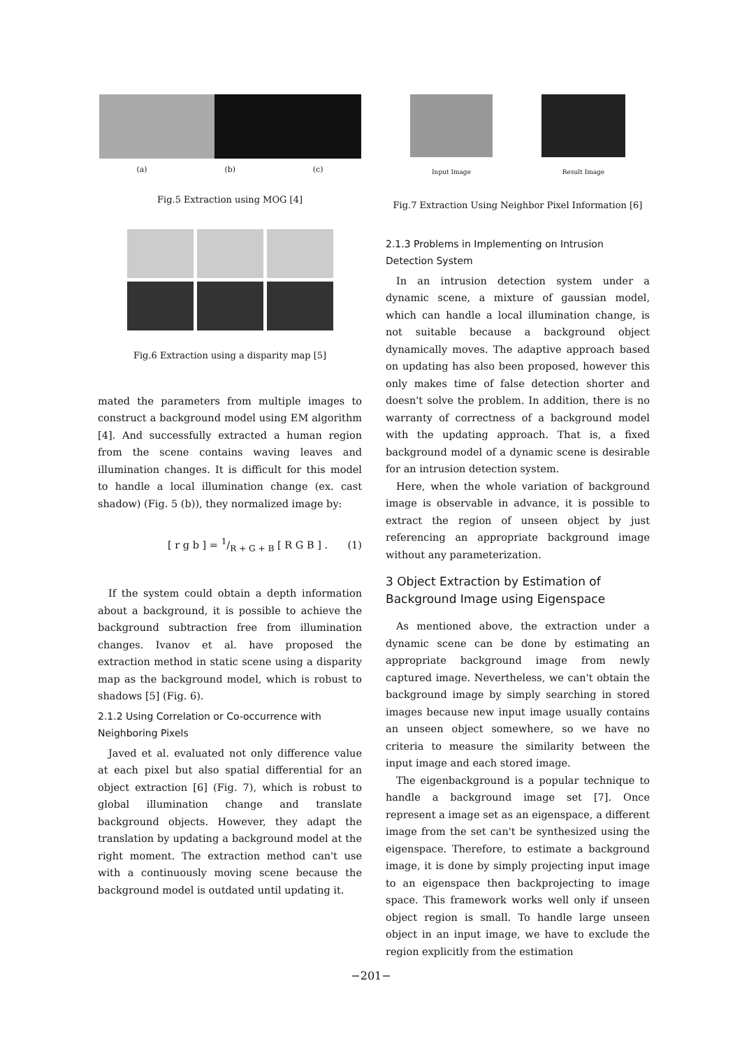(a) (b) (c)
Fig.5 Extraction using MOG [4]
Fig.6 Extraction using a disparity map [5]
mated the parameters from multiple images to construct a background model using EM algorithm [4]. And successfully extracted a human region from the scene contains waving leaves and illumination changes. It is difficult for this model to handle a local illumination change (ex. cast shadow) (Fig. 5 (b)), they normalized image by:
[ r g b ] = 1/R + G + B [ R G B ] . (1)
If the system could obtain a depth information about a background, it is possible to achieve the background subtraction free from illumination changes. Ivanov et al. have proposed the extraction method in static scene using a disparity map as the background model, which is robust to shadows [5] (Fig. 6).
2.1.2 Using Correlation or Co-occurrence with Neighboring Pixels
Javed et al. evaluated not only difference value at each pixel but also spatial differential for an object extraction [6] (Fig. 7), which is robust to global illumination change and translate background objects. However, they adapt the translation by updating a background model at the right moment. The extraction method can't use with a continuously moving scene because the background model is outdated until updating it.
Input Image Result Image
Fig.7 Extraction Using Neighbor Pixel Information [6]
2.1.3 Problems in Implementing on Intrusion Detection System
In an intrusion detection system under a dynamic scene, a mixture of gaussian model, which can handle a local illumination change, is not suitable because a background object dynamically moves. The adaptive approach based on updating has also been proposed, however this only makes time of false detection shorter and doesn't solve the problem. In addition, there is no warranty of correctness of a background model with the updating approach. That is, a fixed background model of a dynamic scene is desirable for an intrusion detection system.
Here, when the whole variation of background image is observable in advance, it is possible to extract the region of unseen object by just referencing an appropriate background image without any parameterization.
3 Object Extraction by Estimation of Background Image using Eigenspace
As mentioned above, the extraction under a dynamic scene can be done by estimating an appropriate background image from newly captured image. Nevertheless, we can't obtain the background image by simply searching in stored images because new input image usually contains an unseen object somewhere, so we have no criteria to measure the similarity between the input image and each stored image.
The eigenbackground is a popular technique to handle a background image set [7]. Once represent a image set as an eigenspace, a different image from the set can't be synthesized using the eigenspace. Therefore, to estimate a background image, it is done by simply projecting input image to an eigenspace then backprojecting to image space. This framework works well only if unseen object region is small. To handle large unseen object in an input image, we have to exclude the region explicitly from the estimation
−201−